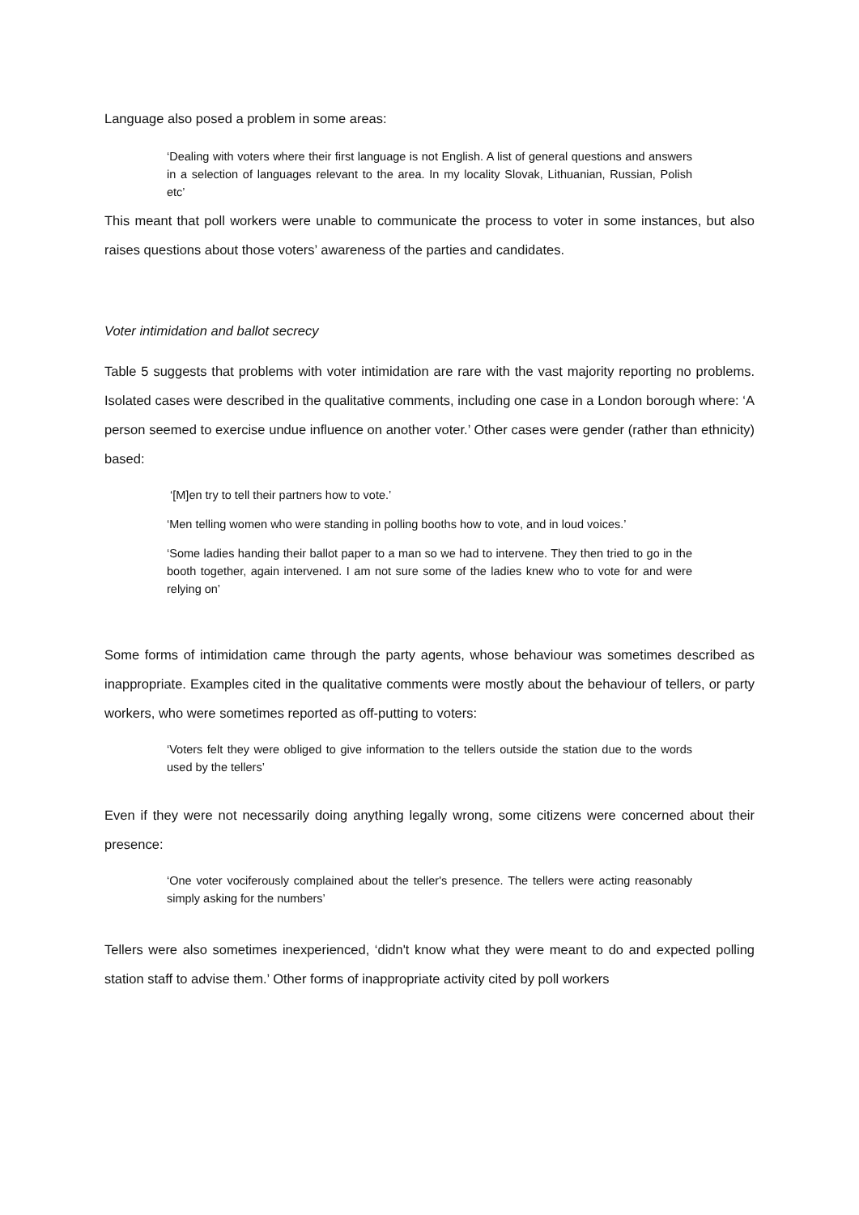Language also posed a problem in some areas:
‘Dealing with voters where their first language is not English. A list of general questions and answers in a selection of languages relevant to the area. In my locality Slovak, Lithuanian, Russian, Polish etc’
This meant that poll workers were unable to communicate the process to voter in some instances, but also raises questions about those voters’ awareness of the parties and candidates.
Voter intimidation and ballot secrecy
Table 5 suggests that problems with voter intimidation are rare with the vast majority reporting no problems. Isolated cases were described in the qualitative comments, including one case in a London borough where: ‘A person seemed to exercise undue influence on another voter.’ Other cases were gender (rather than ethnicity) based:
‘[M]en try to tell their partners how to vote.’
‘Men telling women who were standing in polling booths how to vote, and in loud voices.’
‘Some ladies handing their ballot paper to a man so we had to intervene. They then tried to go in the booth together, again intervened. I am not sure some of the ladies knew who to vote for and were relying on’
Some forms of intimidation came through the party agents, whose behaviour was sometimes described as inappropriate. Examples cited in the qualitative comments were mostly about the behaviour of tellers, or party workers, who were sometimes reported as off-putting to voters:
‘Voters felt they were obliged to give information to the tellers outside the station due to the words used by the tellers’
Even if they were not necessarily doing anything legally wrong, some citizens were concerned about their presence:
‘One voter vociferously complained about the teller's presence. The tellers were acting reasonably simply asking for the numbers’
Tellers were also sometimes inexperienced, ‘didn't know what they were meant to do and expected polling station staff to advise them.’ Other forms of inappropriate activity cited by poll workers